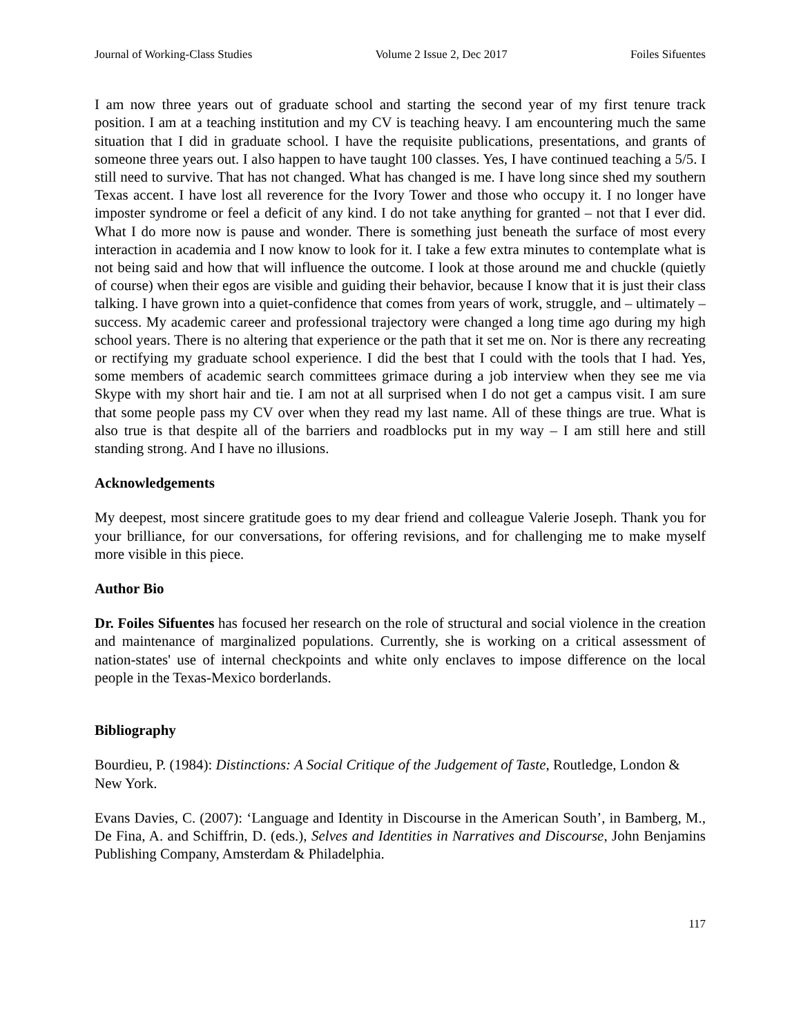Journal of Working-Class Studies Volume 2 Issue 2, Dec 2017 Foiles Sifuentes
I am now three years out of graduate school and starting the second year of my first tenure track position. I am at a teaching institution and my CV is teaching heavy. I am encountering much the same situation that I did in graduate school. I have the requisite publications, presentations, and grants of someone three years out. I also happen to have taught 100 classes. Yes, I have continued teaching a 5/5. I still need to survive. That has not changed. What has changed is me. I have long since shed my southern Texas accent. I have lost all reverence for the Ivory Tower and those who occupy it. I no longer have imposter syndrome or feel a deficit of any kind. I do not take anything for granted – not that I ever did. What I do more now is pause and wonder. There is something just beneath the surface of most every interaction in academia and I now know to look for it. I take a few extra minutes to contemplate what is not being said and how that will influence the outcome. I look at those around me and chuckle (quietly of course) when their egos are visible and guiding their behavior, because I know that it is just their class talking. I have grown into a quiet-confidence that comes from years of work, struggle, and – ultimately – success. My academic career and professional trajectory were changed a long time ago during my high school years. There is no altering that experience or the path that it set me on. Nor is there any recreating or rectifying my graduate school experience. I did the best that I could with the tools that I had. Yes, some members of academic search committees grimace during a job interview when they see me via Skype with my short hair and tie. I am not at all surprised when I do not get a campus visit. I am sure that some people pass my CV over when they read my last name. All of these things are true. What is also true is that despite all of the barriers and roadblocks put in my way – I am still here and still standing strong. And I have no illusions.
Acknowledgements
My deepest, most sincere gratitude goes to my dear friend and colleague Valerie Joseph. Thank you for your brilliance, for our conversations, for offering revisions, and for challenging me to make myself more visible in this piece.
Author Bio
Dr. Foiles Sifuentes has focused her research on the role of structural and social violence in the creation and maintenance of marginalized populations. Currently, she is working on a critical assessment of nation-states' use of internal checkpoints and white only enclaves to impose difference on the local people in the Texas-Mexico borderlands.
Bibliography
Bourdieu, P. (1984): Distinctions: A Social Critique of the Judgement of Taste, Routledge, London & New York.
Evans Davies, C. (2007): ‘Language and Identity in Discourse in the American South’, in Bamberg, M., De Fina, A. and Schiffrin, D. (eds.), Selves and Identities in Narratives and Discourse, John Benjamins Publishing Company, Amsterdam & Philadelphia.
117